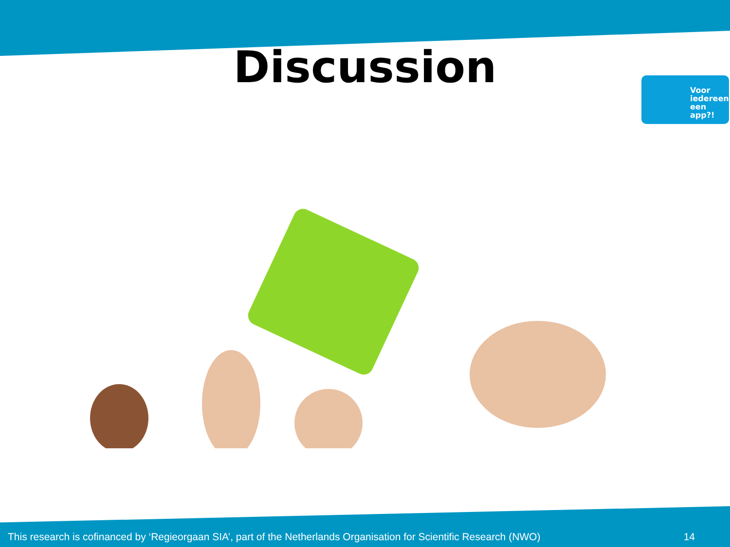Discussion
Voor iedereen een app?!
This research is cofinanced by ‘Regieorgaan SIA’, part of the Netherlands Organisation for Scientific Research (NWO)
14